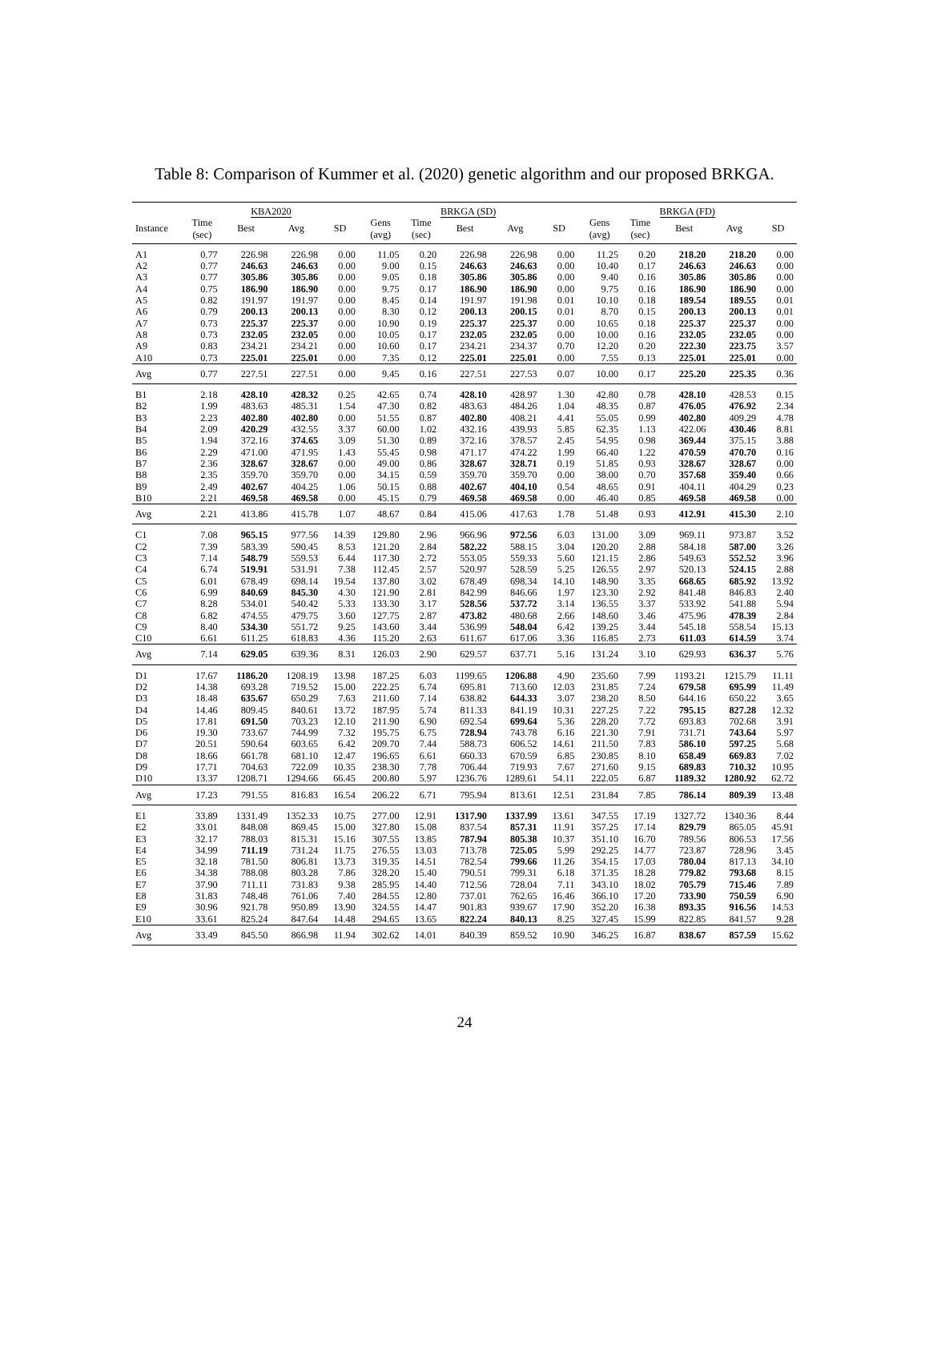Table 8: Comparison of Kummer et al. (2020) genetic algorithm and our proposed BRKGA.
| | KBA2020 | | | | BRKGA (SD) | | | | | BRKGA (FD) | | | | |
| --- | --- | --- | --- | --- | --- | --- | --- | --- | --- | --- | --- | --- | --- | --- |
| Instance | Time (sec) | Best | Avg | SD | Gens (avg) | Time (sec) | Best | Avg | SD | Gens (avg) | Time (sec) | Best | Avg | SD |
| A1 | 0.77 | 226.98 | 226.98 | 0.00 | 11.05 | 0.20 | 226.98 | 226.98 | 0.00 | 11.25 | 0.20 | 218.20 | 218.20 | 0.00 |
| A2 | 0.77 | 246.63 | 246.63 | 0.00 | 9.00 | 0.15 | 246.63 | 246.63 | 0.00 | 10.40 | 0.17 | 246.63 | 246.63 | 0.00 |
| A3 | 0.77 | 305.86 | 305.86 | 0.00 | 9.05 | 0.18 | 305.86 | 305.86 | 0.00 | 9.40 | 0.16 | 305.86 | 305.86 | 0.00 |
| A4 | 0.75 | 186.90 | 186.90 | 0.00 | 9.75 | 0.17 | 186.90 | 186.90 | 0.00 | 9.75 | 0.16 | 186.90 | 186.90 | 0.00 |
| A5 | 0.82 | 191.97 | 191.97 | 0.00 | 8.45 | 0.14 | 191.97 | 191.98 | 0.01 | 10.10 | 0.18 | 189.54 | 189.55 | 0.01 |
| A6 | 0.79 | 200.13 | 200.13 | 0.00 | 8.30 | 0.12 | 200.13 | 200.15 | 0.01 | 8.70 | 0.15 | 200.13 | 200.13 | 0.01 |
| A7 | 0.73 | 225.37 | 225.37 | 0.00 | 10.90 | 0.19 | 225.37 | 225.37 | 0.00 | 10.65 | 0.18 | 225.37 | 225.37 | 0.00 |
| A8 | 0.73 | 232.05 | 232.05 | 0.00 | 10.05 | 0.17 | 232.05 | 232.05 | 0.00 | 10.00 | 0.16 | 232.05 | 232.05 | 0.00 |
| A9 | 0.83 | 234.21 | 234.21 | 0.00 | 10.60 | 0.17 | 234.21 | 234.37 | 0.70 | 12.20 | 0.20 | 222.30 | 223.75 | 3.57 |
| A10 | 0.73 | 225.01 | 225.01 | 0.00 | 7.35 | 0.12 | 225.01 | 225.01 | 0.00 | 7.55 | 0.13 | 225.01 | 225.01 | 0.00 |
| Avg | 0.77 | 227.51 | 227.51 | 0.00 | 9.45 | 0.16 | 227.51 | 227.53 | 0.07 | 10.00 | 0.17 | 225.20 | 225.35 | 0.36 |
| B1 | 2.18 | 428.10 | 428.32 | 0.25 | 42.65 | 0.74 | 428.10 | 428.97 | 1.30 | 42.80 | 0.78 | 428.10 | 428.53 | 0.15 |
| B2 | 1.99 | 483.63 | 485.31 | 1.54 | 47.30 | 0.82 | 483.63 | 484.26 | 1.04 | 48.35 | 0.87 | 476.05 | 476.92 | 2.34 |
| B3 | 2.23 | 402.80 | 402.80 | 0.00 | 51.55 | 0.87 | 402.80 | 408.21 | 4.41 | 55.05 | 0.99 | 402.80 | 409.29 | 4.78 |
| B4 | 2.09 | 420.29 | 432.55 | 3.37 | 60.00 | 1.02 | 432.16 | 439.93 | 5.85 | 62.35 | 1.13 | 422.06 | 430.46 | 8.81 |
| B5 | 1.94 | 372.16 | 374.65 | 3.09 | 51.30 | 0.89 | 372.16 | 378.57 | 2.45 | 54.95 | 0.98 | 369.44 | 375.15 | 3.88 |
| B6 | 2.29 | 471.00 | 471.95 | 1.43 | 55.45 | 0.98 | 471.17 | 474.22 | 1.99 | 66.40 | 1.22 | 470.59 | 470.70 | 0.16 |
| B7 | 2.36 | 328.67 | 328.67 | 0.00 | 49.00 | 0.86 | 328.67 | 328.71 | 0.19 | 51.85 | 0.93 | 328.67 | 328.67 | 0.00 |
| B8 | 2.35 | 359.70 | 359.70 | 0.00 | 34.15 | 0.59 | 359.70 | 359.70 | 0.00 | 38.00 | 0.70 | 357.68 | 359.40 | 0.66 |
| B9 | 2.49 | 402.67 | 404.25 | 1.06 | 50.15 | 0.88 | 402.67 | 404.10 | 0.54 | 48.65 | 0.91 | 404.11 | 404.29 | 0.23 |
| B10 | 2.21 | 469.58 | 469.58 | 0.00 | 45.15 | 0.79 | 469.58 | 469.58 | 0.00 | 46.40 | 0.85 | 469.58 | 469.58 | 0.00 |
| Avg | 2.21 | 413.86 | 415.78 | 1.07 | 48.67 | 0.84 | 415.06 | 417.63 | 1.78 | 51.48 | 0.93 | 412.91 | 415.30 | 2.10 |
| C1 | 7.08 | 965.15 | 977.56 | 14.39 | 129.80 | 2.96 | 966.96 | 972.56 | 6.03 | 131.00 | 3.09 | 969.11 | 973.87 | 3.52 |
| C2 | 7.39 | 583.39 | 590.45 | 8.53 | 121.20 | 2.84 | 582.22 | 588.15 | 3.04 | 120.20 | 2.88 | 584.18 | 587.00 | 3.26 |
| C3 | 7.14 | 548.79 | 559.53 | 6.44 | 117.30 | 2.72 | 553.05 | 559.33 | 5.60 | 121.15 | 2.86 | 549.63 | 552.52 | 3.96 |
| C4 | 6.74 | 519.91 | 531.91 | 7.38 | 112.45 | 2.57 | 520.97 | 528.59 | 5.25 | 126.55 | 2.97 | 520.13 | 524.15 | 2.88 |
| C5 | 6.01 | 678.49 | 698.14 | 19.54 | 137.80 | 3.02 | 678.49 | 698.34 | 14.10 | 148.90 | 3.35 | 668.65 | 685.92 | 13.92 |
| C6 | 6.99 | 840.69 | 845.30 | 4.30 | 121.90 | 2.81 | 842.99 | 846.66 | 1.97 | 123.30 | 2.92 | 841.48 | 846.83 | 2.40 |
| C7 | 8.28 | 534.01 | 540.42 | 5.33 | 133.30 | 3.17 | 528.56 | 537.72 | 3.14 | 136.55 | 3.37 | 533.92 | 541.88 | 5.94 |
| C8 | 6.82 | 474.55 | 479.75 | 3.60 | 127.75 | 2.87 | 473.82 | 480.68 | 2.66 | 148.60 | 3.46 | 475.96 | 478.39 | 2.84 |
| C9 | 8.40 | 534.30 | 551.72 | 9.25 | 143.60 | 3.44 | 536.99 | 548.04 | 6.42 | 139.25 | 3.44 | 545.18 | 558.54 | 15.13 |
| C10 | 6.61 | 611.25 | 618.83 | 4.36 | 115.20 | 2.63 | 611.67 | 617.06 | 3.36 | 116.85 | 2.73 | 611.03 | 614.59 | 3.74 |
| Avg | 7.14 | 629.05 | 639.36 | 8.31 | 126.03 | 2.90 | 629.57 | 637.71 | 5.16 | 131.24 | 3.10 | 629.93 | 636.37 | 5.76 |
| D1 | 17.67 | 1186.20 | 1208.19 | 13.98 | 187.25 | 6.03 | 1199.65 | 1206.88 | 4.90 | 235.60 | 7.99 | 1193.21 | 1215.79 | 11.11 |
| D2 | 14.38 | 693.28 | 719.52 | 15.00 | 222.25 | 6.74 | 695.81 | 713.60 | 12.03 | 231.85 | 7.24 | 679.58 | 695.99 | 11.49 |
| D3 | 18.48 | 635.67 | 650.29 | 7.63 | 211.60 | 7.14 | 638.82 | 644.33 | 3.07 | 238.20 | 8.50 | 644.16 | 650.22 | 3.65 |
| D4 | 14.46 | 809.45 | 840.61 | 13.72 | 187.95 | 5.74 | 811.33 | 841.19 | 10.31 | 227.25 | 7.22 | 795.15 | 827.28 | 12.32 |
| D5 | 17.81 | 691.50 | 703.23 | 12.10 | 211.90 | 6.90 | 692.54 | 699.64 | 5.36 | 228.20 | 7.72 | 693.83 | 702.68 | 3.91 |
| D6 | 19.30 | 733.67 | 744.99 | 7.32 | 195.75 | 6.75 | 728.94 | 743.78 | 6.16 | 221.30 | 7.91 | 731.71 | 743.64 | 5.97 |
| D7 | 20.51 | 590.64 | 603.65 | 6.42 | 209.70 | 7.44 | 588.73 | 606.52 | 14.61 | 211.50 | 7.83 | 586.10 | 597.25 | 5.68 |
| D8 | 18.66 | 661.78 | 681.10 | 12.47 | 196.65 | 6.61 | 660.33 | 670.59 | 6.85 | 230.85 | 8.10 | 658.49 | 669.83 | 7.02 |
| D9 | 17.71 | 704.63 | 722.09 | 10.35 | 238.30 | 7.78 | 706.44 | 719.93 | 7.67 | 271.60 | 9.15 | 689.83 | 710.32 | 10.95 |
| D10 | 13.37 | 1208.71 | 1294.66 | 66.45 | 200.80 | 5.97 | 1236.76 | 1289.61 | 54.11 | 222.05 | 6.87 | 1189.32 | 1280.92 | 62.72 |
| Avg | 17.23 | 791.55 | 816.83 | 16.54 | 206.22 | 6.71 | 795.94 | 813.61 | 12.51 | 231.84 | 7.85 | 786.14 | 809.39 | 13.48 |
| E1 | 33.89 | 1331.49 | 1352.33 | 10.75 | 277.00 | 12.91 | 1317.90 | 1337.99 | 13.61 | 347.55 | 17.19 | 1327.72 | 1340.36 | 8.44 |
| E2 | 33.01 | 848.08 | 869.45 | 15.00 | 327.80 | 15.08 | 837.54 | 857.31 | 11.91 | 357.25 | 17.14 | 829.79 | 865.05 | 45.91 |
| E3 | 32.17 | 788.03 | 815.31 | 15.16 | 307.55 | 13.85 | 787.94 | 805.38 | 10.37 | 351.10 | 16.70 | 789.56 | 806.53 | 17.56 |
| E4 | 34.99 | 711.19 | 731.24 | 11.75 | 276.55 | 13.03 | 713.78 | 725.05 | 5.99 | 292.25 | 14.77 | 723.87 | 728.96 | 3.45 |
| E5 | 32.18 | 781.50 | 806.81 | 13.73 | 319.35 | 14.51 | 782.54 | 799.66 | 11.26 | 354.15 | 17.03 | 780.04 | 817.13 | 34.10 |
| E6 | 34.38 | 788.08 | 803.28 | 7.86 | 328.20 | 15.40 | 790.51 | 799.31 | 6.18 | 371.35 | 18.28 | 779.82 | 793.68 | 8.15 |
| E7 | 37.90 | 711.11 | 731.83 | 9.38 | 285.95 | 14.40 | 712.56 | 728.04 | 7.11 | 343.10 | 18.02 | 705.79 | 715.46 | 7.89 |
| E8 | 31.83 | 748.48 | 761.06 | 7.40 | 284.55 | 12.80 | 737.01 | 762.65 | 16.46 | 366.10 | 17.20 | 733.90 | 750.59 | 6.90 |
| E9 | 30.96 | 921.78 | 950.89 | 13.90 | 324.55 | 14.47 | 901.83 | 939.67 | 17.90 | 352.20 | 16.38 | 893.35 | 916.56 | 14.53 |
| E10 | 33.61 | 825.24 | 847.64 | 14.48 | 294.65 | 13.65 | 822.24 | 840.13 | 8.25 | 327.45 | 15.99 | 822.85 | 841.57 | 9.28 |
| Avg | 33.49 | 845.50 | 866.98 | 11.94 | 302.62 | 14.01 | 840.39 | 859.52 | 10.90 | 346.25 | 16.87 | 838.67 | 857.59 | 15.62 |
24